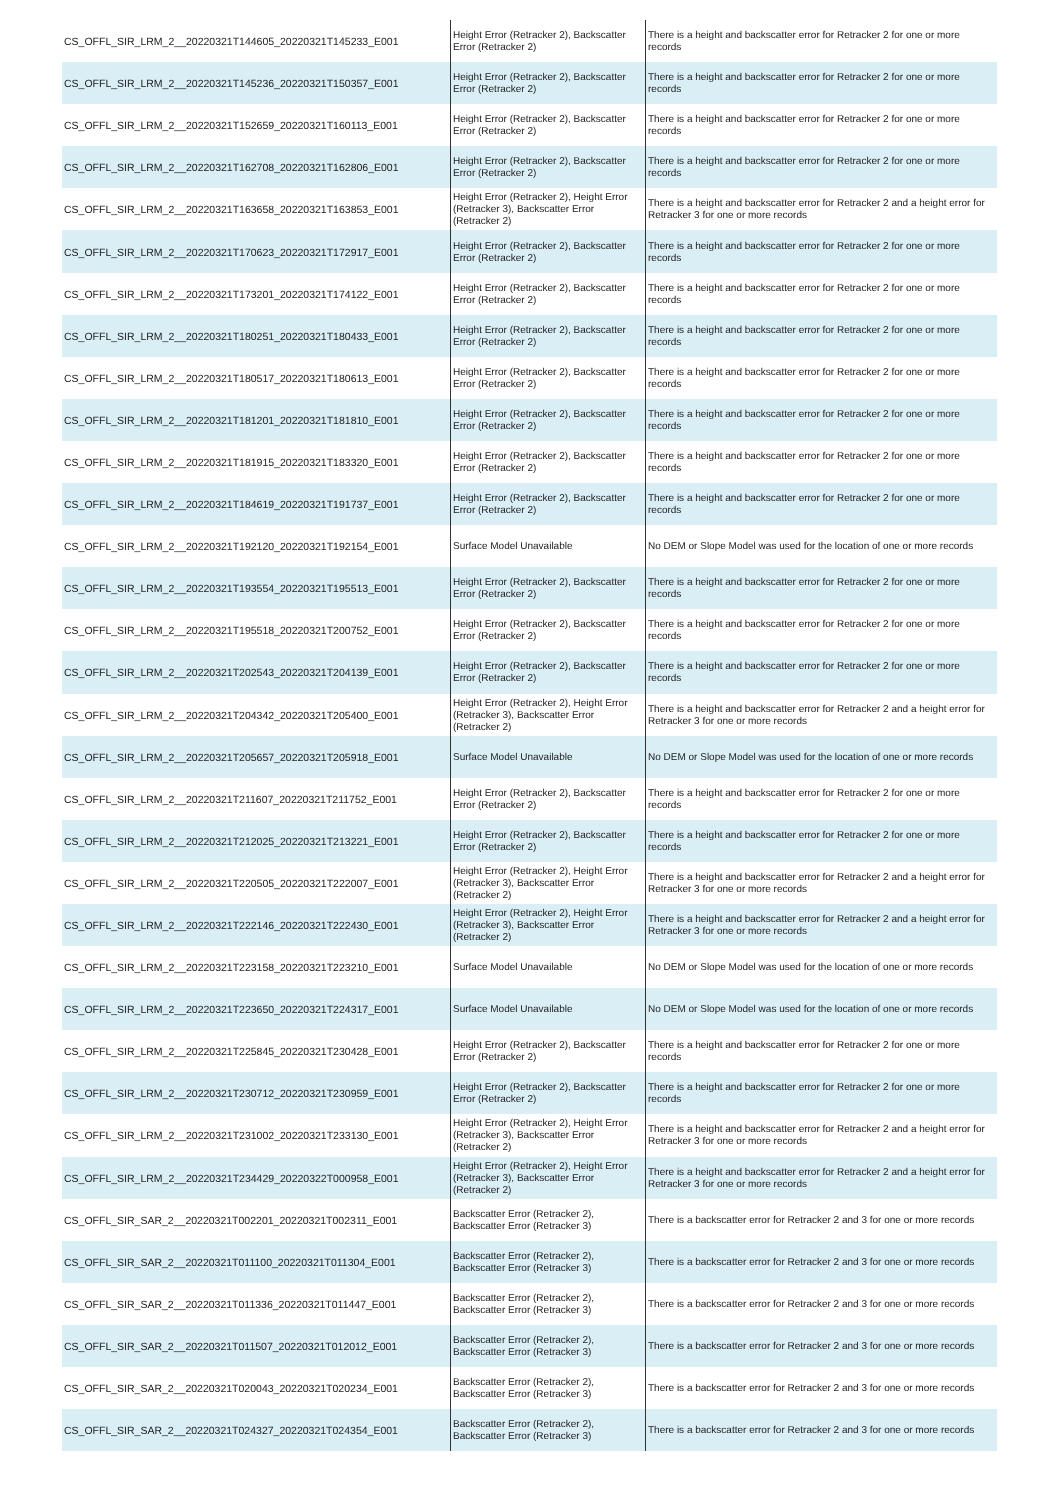| CS_OFFL_SIR_LRM_2__20220321T144605_20220321T145233_E001 | Height Error (Retracker 2), Backscatter Error (Retracker 2) | There is a height and backscatter error for Retracker 2 for one or more records |
| CS_OFFL_SIR_LRM_2__20220321T145236_20220321T150357_E001 | Height Error (Retracker 2), Backscatter Error (Retracker 2) | There is a height and backscatter error for Retracker 2 for one or more records |
| CS_OFFL_SIR_LRM_2__20220321T152659_20220321T160113_E001 | Height Error (Retracker 2), Backscatter Error (Retracker 2) | There is a height and backscatter error for Retracker 2 for one or more records |
| CS_OFFL_SIR_LRM_2__20220321T162708_20220321T162806_E001 | Height Error (Retracker 2), Backscatter Error (Retracker 2) | There is a height and backscatter error for Retracker 2 for one or more records |
| CS_OFFL_SIR_LRM_2__20220321T163658_20220321T163853_E001 | Height Error (Retracker 2), Height Error (Retracker 3), Backscatter Error (Retracker 2) | There is a height and backscatter error for Retracker 2 and a height error for Retracker 3 for one or more records |
| CS_OFFL_SIR_LRM_2__20220321T170623_20220321T172917_E001 | Height Error (Retracker 2), Backscatter Error (Retracker 2) | There is a height and backscatter error for Retracker 2 for one or more records |
| CS_OFFL_SIR_LRM_2__20220321T173201_20220321T174122_E001 | Height Error (Retracker 2), Backscatter Error (Retracker 2) | There is a height and backscatter error for Retracker 2 for one or more records |
| CS_OFFL_SIR_LRM_2__20220321T180251_20220321T180433_E001 | Height Error (Retracker 2), Backscatter Error (Retracker 2) | There is a height and backscatter error for Retracker 2 for one or more records |
| CS_OFFL_SIR_LRM_2__20220321T180517_20220321T180613_E001 | Height Error (Retracker 2), Backscatter Error (Retracker 2) | There is a height and backscatter error for Retracker 2 for one or more records |
| CS_OFFL_SIR_LRM_2__20220321T181201_20220321T181810_E001 | Height Error (Retracker 2), Backscatter Error (Retracker 2) | There is a height and backscatter error for Retracker 2 for one or more records |
| CS_OFFL_SIR_LRM_2__20220321T181915_20220321T183320_E001 | Height Error (Retracker 2), Backscatter Error (Retracker 2) | There is a height and backscatter error for Retracker 2 for one or more records |
| CS_OFFL_SIR_LRM_2__20220321T184619_20220321T191737_E001 | Height Error (Retracker 2), Backscatter Error (Retracker 2) | There is a height and backscatter error for Retracker 2 for one or more records |
| CS_OFFL_SIR_LRM_2__20220321T192120_20220321T192154_E001 | Surface Model Unavailable | No DEM or Slope Model was used for the location of one or more records |
| CS_OFFL_SIR_LRM_2__20220321T193554_20220321T195513_E001 | Height Error (Retracker 2), Backscatter Error (Retracker 2) | There is a height and backscatter error for Retracker 2 for one or more records |
| CS_OFFL_SIR_LRM_2__20220321T195518_20220321T200752_E001 | Height Error (Retracker 2), Backscatter Error (Retracker 2) | There is a height and backscatter error for Retracker 2 for one or more records |
| CS_OFFL_SIR_LRM_2__20220321T202543_20220321T204139_E001 | Height Error (Retracker 2), Backscatter Error (Retracker 2) | There is a height and backscatter error for Retracker 2 for one or more records |
| CS_OFFL_SIR_LRM_2__20220321T204342_20220321T205400_E001 | Height Error (Retracker 2), Height Error (Retracker 3), Backscatter Error (Retracker 2) | There is a height and backscatter error for Retracker 2 and a height error for Retracker 3 for one or more records |
| CS_OFFL_SIR_LRM_2__20220321T205657_20220321T205918_E001 | Surface Model Unavailable | No DEM or Slope Model was used for the location of one or more records |
| CS_OFFL_SIR_LRM_2__20220321T211607_20220321T211752_E001 | Height Error (Retracker 2), Backscatter Error (Retracker 2) | There is a height and backscatter error for Retracker 2 for one or more records |
| CS_OFFL_SIR_LRM_2__20220321T212025_20220321T213221_E001 | Height Error (Retracker 2), Backscatter Error (Retracker 2) | There is a height and backscatter error for Retracker 2 for one or more records |
| CS_OFFL_SIR_LRM_2__20220321T220505_20220321T222007_E001 | Height Error (Retracker 2), Height Error (Retracker 3), Backscatter Error (Retracker 2) | There is a height and backscatter error for Retracker 2 and a height error for Retracker 3 for one or more records |
| CS_OFFL_SIR_LRM_2__20220321T222146_20220321T222430_E001 | Height Error (Retracker 2), Height Error (Retracker 3), Backscatter Error (Retracker 2) | There is a height and backscatter error for Retracker 2 and a height error for Retracker 3 for one or more records |
| CS_OFFL_SIR_LRM_2__20220321T223158_20220321T223210_E001 | Surface Model Unavailable | No DEM or Slope Model was used for the location of one or more records |
| CS_OFFL_SIR_LRM_2__20220321T223650_20220321T224317_E001 | Surface Model Unavailable | No DEM or Slope Model was used for the location of one or more records |
| CS_OFFL_SIR_LRM_2__20220321T225845_20220321T230428_E001 | Height Error (Retracker 2), Backscatter Error (Retracker 2) | There is a height and backscatter error for Retracker 2 for one or more records |
| CS_OFFL_SIR_LRM_2__20220321T230712_20220321T230959_E001 | Height Error (Retracker 2), Backscatter Error (Retracker 2) | There is a height and backscatter error for Retracker 2 for one or more records |
| CS_OFFL_SIR_LRM_2__20220321T231002_20220321T233130_E001 | Height Error (Retracker 2), Height Error (Retracker 3), Backscatter Error (Retracker 2) | There is a height and backscatter error for Retracker 2 and a height error for Retracker 3 for one or more records |
| CS_OFFL_SIR_LRM_2__20220321T234429_20220322T000958_E001 | Height Error (Retracker 2), Height Error (Retracker 3), Backscatter Error (Retracker 2) | There is a height and backscatter error for Retracker 2 and a height error for Retracker 3 for one or more records |
| CS_OFFL_SIR_SAR_2__20220321T002201_20220321T002311_E001 | Backscatter Error (Retracker 2), Backscatter Error (Retracker 3) | There is a backscatter error for Retracker 2 and 3 for one or more records |
| CS_OFFL_SIR_SAR_2__20220321T011100_20220321T011304_E001 | Backscatter Error (Retracker 2), Backscatter Error (Retracker 3) | There is a backscatter error for Retracker 2 and 3 for one or more records |
| CS_OFFL_SIR_SAR_2__20220321T011336_20220321T011447_E001 | Backscatter Error (Retracker 2), Backscatter Error (Retracker 3) | There is a backscatter error for Retracker 2 and 3 for one or more records |
| CS_OFFL_SIR_SAR_2__20220321T011507_20220321T012012_E001 | Backscatter Error (Retracker 2), Backscatter Error (Retracker 3) | There is a backscatter error for Retracker 2 and 3 for one or more records |
| CS_OFFL_SIR_SAR_2__20220321T020043_20220321T020234_E001 | Backscatter Error (Retracker 2), Backscatter Error (Retracker 3) | There is a backscatter error for Retracker 2 and 3 for one or more records |
| CS_OFFL_SIR_SAR_2__20220321T024327_20220321T024354_E001 | Backscatter Error (Retracker 2), Backscatter Error (Retracker 3) | There is a backscatter error for Retracker 2 and 3 for one or more records |